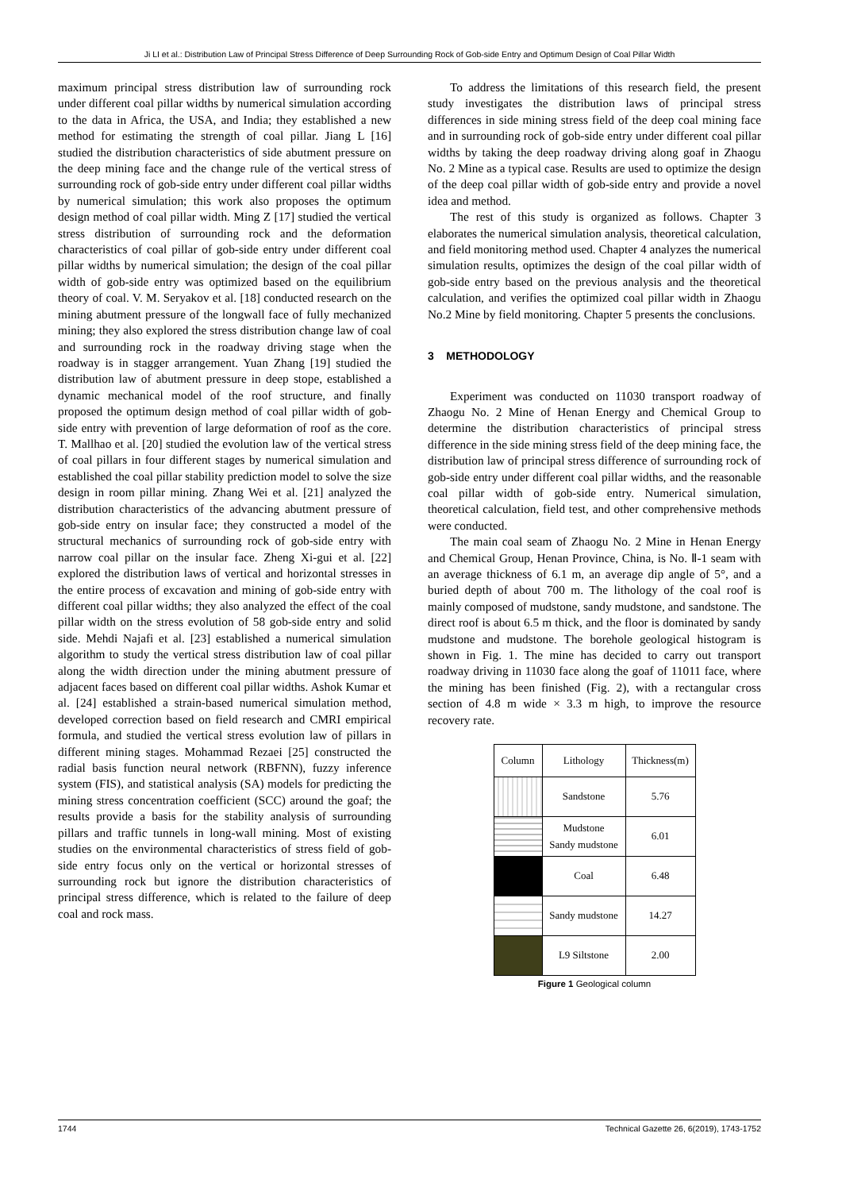Ji LI et al.: Distribution Law of Principal Stress Difference of Deep Surrounding Rock of Gob-side Entry and Optimum Design of Coal Pillar Width
maximum principal stress distribution law of surrounding rock under different coal pillar widths by numerical simulation according to the data in Africa, the USA, and India; they established a new method for estimating the strength of coal pillar. Jiang L [16] studied the distribution characteristics of side abutment pressure on the deep mining face and the change rule of the vertical stress of surrounding rock of gob-side entry under different coal pillar widths by numerical simulation; this work also proposes the optimum design method of coal pillar width. Ming Z [17] studied the vertical stress distribution of surrounding rock and the deformation characteristics of coal pillar of gob-side entry under different coal pillar widths by numerical simulation; the design of the coal pillar width of gob-side entry was optimized based on the equilibrium theory of coal. V. M. Seryakov et al. [18] conducted research on the mining abutment pressure of the longwall face of fully mechanized mining; they also explored the stress distribution change law of coal and surrounding rock in the roadway driving stage when the roadway is in stagger arrangement. Yuan Zhang [19] studied the distribution law of abutment pressure in deep stope, established a dynamic mechanical model of the roof structure, and finally proposed the optimum design method of coal pillar width of gob-side entry with prevention of large deformation of roof as the core. T. Mallhao et al. [20] studied the evolution law of the vertical stress of coal pillars in four different stages by numerical simulation and established the coal pillar stability prediction model to solve the size design in room pillar mining. Zhang Wei et al. [21] analyzed the distribution characteristics of the advancing abutment pressure of gob-side entry on insular face; they constructed a model of the structural mechanics of surrounding rock of gob-side entry with narrow coal pillar on the insular face. Zheng Xi-gui et al. [22] explored the distribution laws of vertical and horizontal stresses in the entire process of excavation and mining of gob-side entry with different coal pillar widths; they also analyzed the effect of the coal pillar width on the stress evolution of 58 gob-side entry and solid side. Mehdi Najafi et al. [23] established a numerical simulation algorithm to study the vertical stress distribution law of coal pillar along the width direction under the mining abutment pressure of adjacent faces based on different coal pillar widths. Ashok Kumar et al. [24] established a strain-based numerical simulation method, developed correction based on field research and CMRI empirical formula, and studied the vertical stress evolution law of pillars in different mining stages. Mohammad Rezaei [25] constructed the radial basis function neural network (RBFNN), fuzzy inference system (FIS), and statistical analysis (SA) models for predicting the mining stress concentration coefficient (SCC) around the goaf; the results provide a basis for the stability analysis of surrounding pillars and traffic tunnels in long-wall mining. Most of existing studies on the environmental characteristics of stress field of gob-side entry focus only on the vertical or horizontal stresses of surrounding rock but ignore the distribution characteristics of principal stress difference, which is related to the failure of deep coal and rock mass.
To address the limitations of this research field, the present study investigates the distribution laws of principal stress differences in side mining stress field of the deep coal mining face and in surrounding rock of gob-side entry under different coal pillar widths by taking the deep roadway driving along goaf in Zhaogu No. 2 Mine as a typical case. Results are used to optimize the design of the deep coal pillar width of gob-side entry and provide a novel idea and method.
The rest of this study is organized as follows. Chapter 3 elaborates the numerical simulation analysis, theoretical calculation, and field monitoring method used. Chapter 4 analyzes the numerical simulation results, optimizes the design of the coal pillar width of gob-side entry based on the previous analysis and the theoretical calculation, and verifies the optimized coal pillar width in Zhaogu No.2 Mine by field monitoring. Chapter 5 presents the conclusions.
3 METHODOLOGY
Experiment was conducted on 11030 transport roadway of Zhaogu No. 2 Mine of Henan Energy and Chemical Group to determine the distribution characteristics of principal stress difference in the side mining stress field of the deep mining face, the distribution law of principal stress difference of surrounding rock of gob-side entry under different coal pillar widths, and the reasonable coal pillar width of gob-side entry. Numerical simulation, theoretical calculation, field test, and other comprehensive methods were conducted.
The main coal seam of Zhaogu No. 2 Mine in Henan Energy and Chemical Group, Henan Province, China, is No. Ⅱ-1 seam with an average thickness of 6.1 m, an average dip angle of 5°, and a buried depth of about 700 m. The lithology of the coal roof is mainly composed of mudstone, sandy mudstone, and sandstone. The direct roof is about 6.5 m thick, and the floor is dominated by sandy mudstone and mudstone. The borehole geological histogram is shown in Fig. 1. The mine has decided to carry out transport roadway driving in 11030 face along the goaf of 11011 face, where the mining has been finished (Fig. 2), with a rectangular cross section of 4.8 m wide × 3.3 m high, to improve the resource recovery rate.
| Column | Lithology | Thickness(m) |
| --- | --- | --- |
| | Sandstone | 5.76 |
| | Mudstone Sandy mudstone | 6.01 |
| | Coal | 6.48 |
| | Sandy mudstone | 14.27 |
| | L9 Siltstone | 2.00 |
Figure 1 Geological column
1744 Technical Gazette 26, 6(2019), 1743-1752